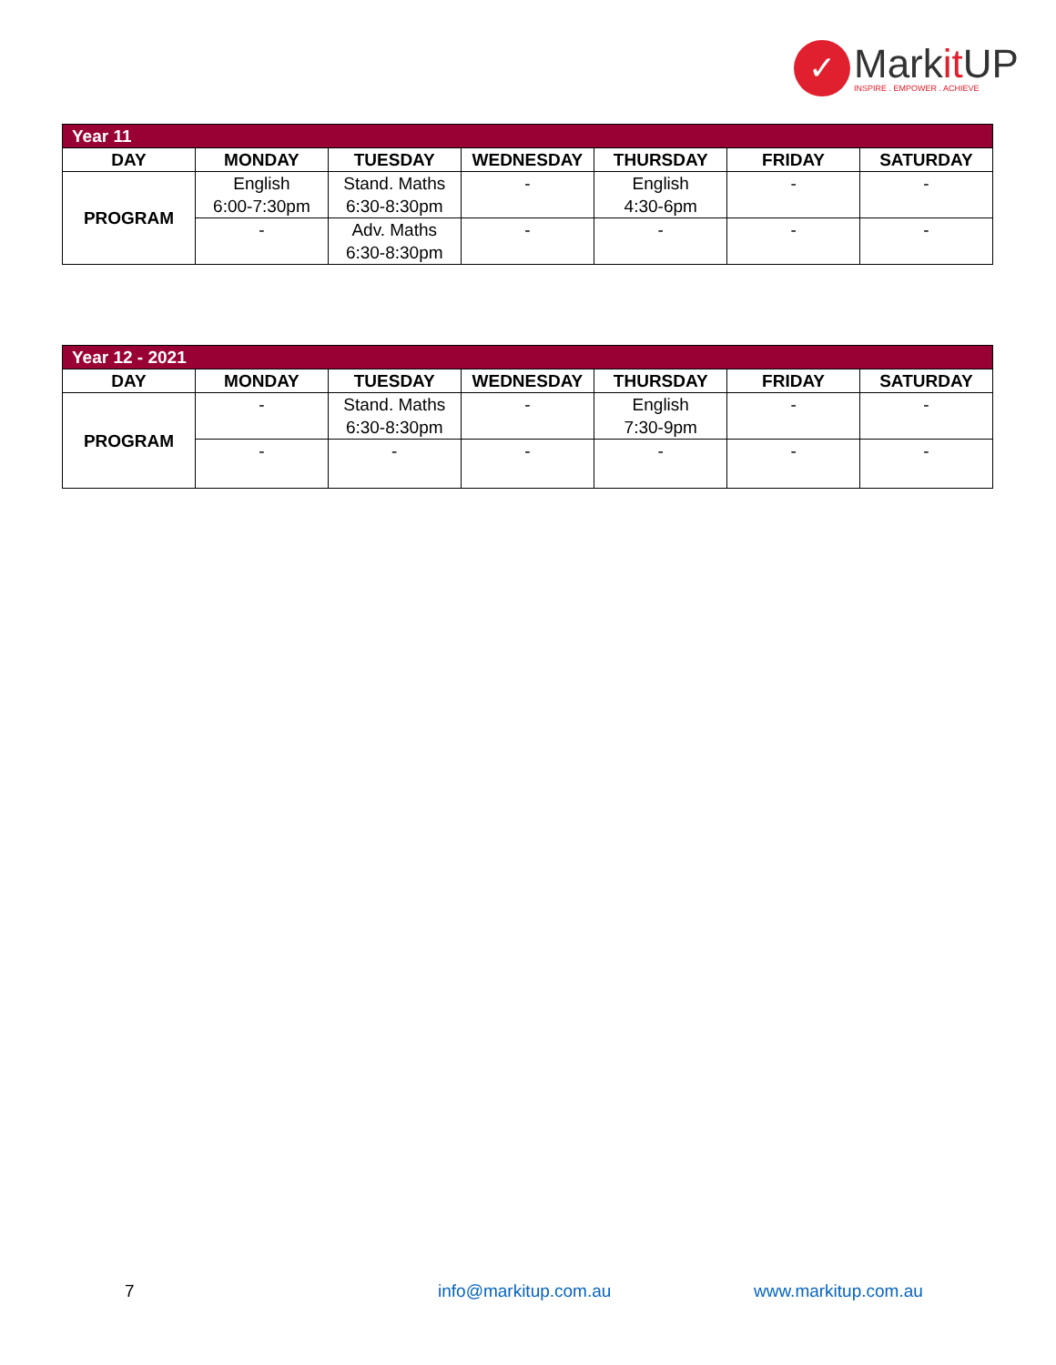✓
Markit UP
INSPIRE . EMPOWER . ACHIEVE
| Year 11 | | | | | | |
| DAY | MONDAY | TUESDAY | WEDNESDAY | THURSDAY | FRIDAY | SATURDAY |
| PROGRAM | English 6:00-7:30pm | Stand. Maths 6:30-8:30pm | - | English 4:30-6pm | - | - |
| | - | Adv. Maths 6:30-8:30pm | - | - | - | - |
| Year 12 - 2021 | | | | | | |
| DAY | MONDAY | TUESDAY | WEDNESDAY | THURSDAY | FRIDAY | SATURDAY |
| PROGRAM | - | Stand. Maths 6:30-8:30pm | - | English 7:30-9pm | - | - |
| | - | - | - | - | - | - |
7 info@markitup.com.au www.markitup.com.au